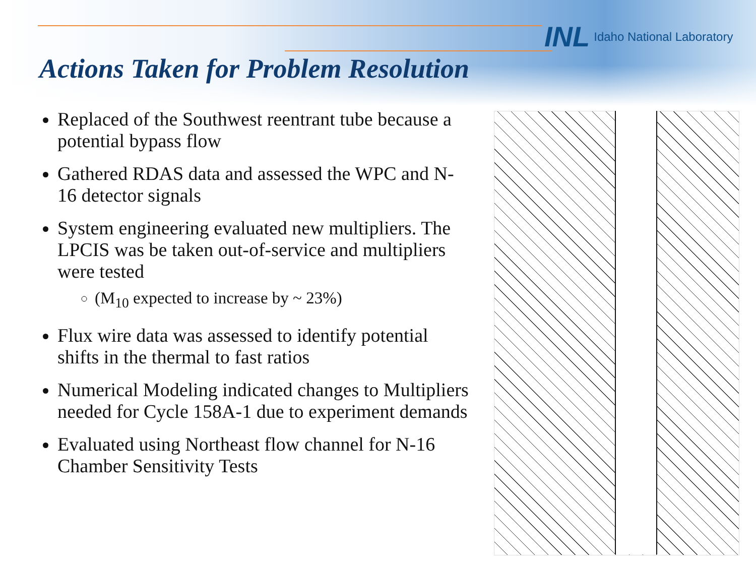INL Idaho National Laboratory
Actions Taken for Problem Resolution
Replaced of the Southwest reentrant tube because a potential bypass flow
Gathered RDAS data and assessed the WPC and N-16 detector signals
System engineering evaluated new multipliers. The LPCIS was be taken out-of-service and multipliers were tested
(M<sub>10</sub> expected to increase by ~ 23%)
Flux wire data was assessed to identify potential shifts in the thermal to fast ratios
Numerical Modeling indicated changes to Multipliers needed for Cycle 158A-1 due to experiment demands
Evaluated using Northeast flow channel for N-16 Chamber Sensitivity Tests